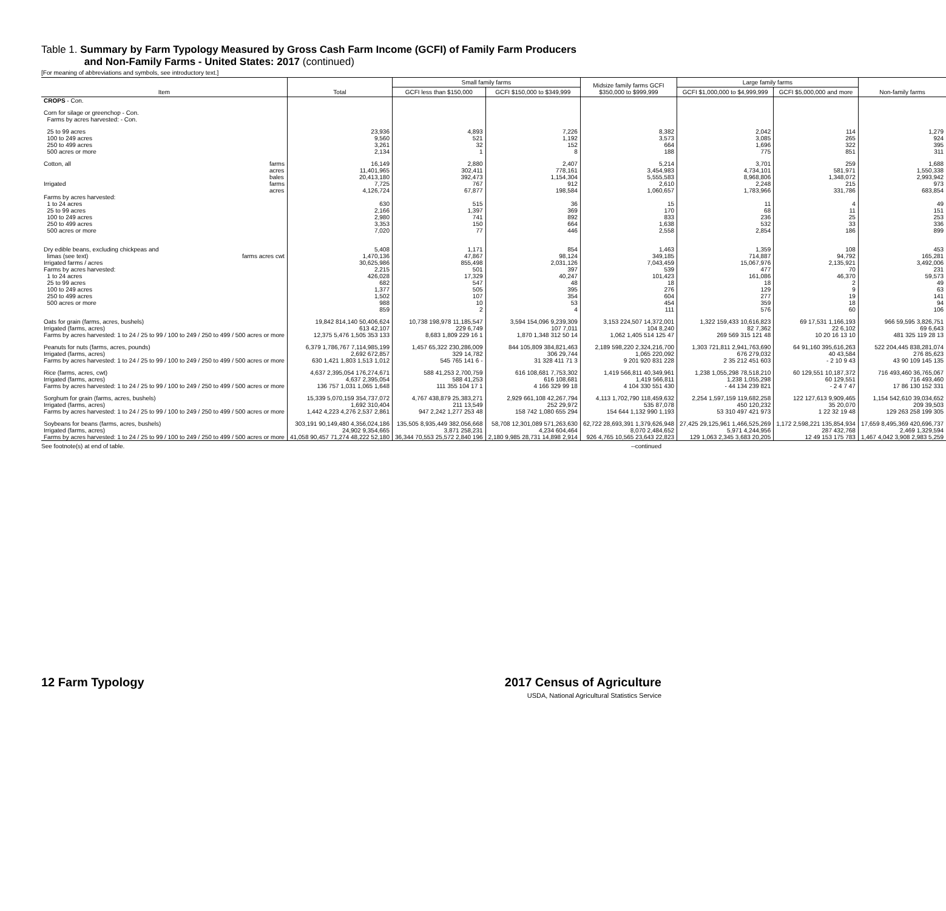Table 1. Summary by Farm Typology Measured by Gross Cash Farm Income (GCFI) of Family Farm Producers
and Non-Family Farms - United States: 2017 (continued)
[For meaning of abbreviations and symbols, see introductory text.]
| Item | Total | Small family farms | | Midsize family farms GCFI $350,000 to $999,999 | Large family farms | | Non-family farms |
| --- | --- | --- | --- | --- | --- | --- | --- |
| | | GCFI less than $150,000 | GCFI $150,000 to $349,999 | | GCFI $1,000,000 to $4,999,999 | GCFI $5,000,000 and more | |
| CROPS - Con. | | | | | | | |
| Corn for silage or greenchop - Con. Farms by acres harvested: - Con. | | | | | | | |
| 25 to 99 acres 100 to 249 acres 250 to 499 acres 500 acres or more | 23,936 9,560 3,261 2,134 | 4,893 521 32 1 | 7,226 1,192 152 8 | 8,382 3,573 664 188 | 2,042 3,085 1,696 775 | 114 265 322 851 | 1,279 924 395 311 |
| Cotton, all farms acres bales Irrigated farms acres Farms by acres harvested: 1 to 24 acres 25 to 99 acres 100 to 249 acres 250 to 499 acres 500 acres or more | 16,149 11,401,965 20,413,180 7,725 4,126,724 630 2,166 2,980 3,353 7,020 | 2,880 302,411 392,473 767 67,877 515 1,397 741 150 77 | 2,407 778,161 1,154,304 912 198,584 36 369 892 664 446 | 5,214 3,454,983 5,555,583 2,610 1,060,657 15 170 833 1,638 2,558 | 3,701 4,734,101 8,968,806 2,248 1,783,966 11 68 236 532 2,854 | 259 581,971 1,348,072 215 331,786 4 11 25 33 186 | 1,688 1,550,338 2,993,942 973 683,854 49 151 253 336 899 |
| Dry edible beans, excluding chickpeas and limas (see text) farms acres cwt Irrigated farms / acres Farms by acres harvested: 1 to 24 acres 25 to 99 acres 100 to 249 acres 250 to 499 acres 500 acres or more | 5,408 1,470,136 30,625,986 2,215 426,028 682 1,377 1,502 988 859 | 1,171 47,867 855,498 501 17,329 547 505 107 10 2 | 854 98,124 2,031,126 397 40,247 48 395 354 53 4 | 1,463 349,185 7,043,459 539 101,423 18 276 604 454 111 | 1,359 714,887 15,067,976 477 161,086 18 129 277 359 576 | 108 94,792 2,135,921 70 46,370 2 9 19 18 60 | 453 165,281 3,492,006 231 59,573 49 63 141 94 106 |
| Oats for grain (farms, acres, bushels) Irrigated (farms, acres) Farms by acres harvested: 1 to 24 / 25 to 99 / 100 to 249 / 250 to 499 / 500 acres or more | 19,842 814,140 50,406,624 613 42,107 12,375 5,476 1,505 353 133 | 10,738 198,978 11,185,547 229 6,749 8,683 1,809 229 16 1 | 3,594 154,096 9,239,309 107 7,011 1,870 1,348 312 50 14 | 3,153 224,507 14,372,001 104 8,240 1,062 1,405 514 125 47 | 1,322 159,433 10,616,823 82 7,362 269 569 315 121 48 | 69 17,531 1,166,193 22 6,102 10 20 16 13 10 | 966 59,595 3,826,751 69 6,643 481 325 119 28 13 |
| Peanuts for nuts (farms, acres, pounds) Irrigated (farms, acres) Farms by acres harvested: 1 to 24 / 25 to 99 / 100 to 249 / 250 to 499 / 500 acres or more | 6,379 1,786,767 7,114,985,199 2,692 672,857 630 1,421 1,803 1,513 1,012 | 1,457 65,322 230,286,009 329 14,782 545 765 141 6 - | 844 105,809 384,821,463 306 29,744 31 328 411 71 3 | 2,189 598,220 2,324,216,700 1,065 220,092 9 201 920 831 228 | 1,303 721,811 2,941,763,690 676 279,032 2 35 212 451 603 | 64 91,160 395,616,263 40 43,584 - 2 10 9 43 | 522 204,445 838,281,074 276 85,623 43 90 109 145 135 |
| Rice (farms, acres, cwt) Irrigated (farms, acres) Farms by acres harvested: 1 to 24 / 25 to 99 / 100 to 249 / 250 to 499 / 500 acres or more | 4,637 2,395,054 176,274,671 4,637 2,395,054 136 757 1,031 1,065 1,648 | 588 41,253 2,700,759 588 41,253 111 355 104 17 1 | 616 108,681 7,753,302 616 108,681 4 166 329 99 18 | 1,419 566,811 40,349,961 1,419 566,811 4 104 330 551 430 | 1,238 1,055,298 78,518,210 1,238 1,055,298 - 44 134 239 821 | 60 129,551 10,187,372 60 129,551 - 2 4 7 47 | 716 493,460 36,765,067 716 493,460 17 86 130 152 331 |
| Sorghum for grain (farms, acres, bushels) Irrigated (farms, acres) Farms by acres harvested: 1 to 24 / 25 to 99 / 100 to 249 / 250 to 499 / 500 acres or more | 15,339 5,070,159 354,737,072 1,692 310,404 1,442 4,223 4,276 2,537 2,861 | 4,767 438,879 25,383,271 211 13,549 947 2,242 1,277 253 48 | 2,929 661,108 42,267,794 252 29,972 158 742 1,080 655 294 | 4,113 1,702,790 118,459,632 535 87,078 154 644 1,132 990 1,193 | 2,254 1,597,159 119,682,258 450 120,232 53 310 497 421 973 | 122 127,613 9,909,465 35 20,070 1 22 32 19 48 | 1,154 542,610 39,034,652 209 39,503 129 263 258 199 305 |
| Soybeans for beans (farms, acres, bushels) Irrigated (farms, acres) Farms by acres harvested: 1 to 24 / 25 to 99 / 100 to 249 / 250 to 499 / 500 acres or more | 303,191 90,149,480 4,356,024,186 24,902 9,354,665 41,058 90,457 71,274 48,222 52,180 | 135,505 8,935,449 382,056,668 3,871 258,231 36,344 70,553 25,572 2,840 196 | 58,708 12,301,089 571,263,630 4,234 604,464 2,180 9,985 28,731 14,898 2,914 | 62,722 28,693,391 1,379,626,948 8,070 2,484,652 926 4,765 10,565 23,643 22,823 | 27,425 29,125,961 1,466,525,269 5,971 4,244,956 129 1,063 2,345 3,683 20,205 | 1,172 2,598,221 135,854,934 287 432,768 12 49 153 175 783 | 17,659 8,495,369 420,696,737 2,469 1,329,594 1,467 4,042 3,908 2,983 5,259 |
See footnote(s) at end of table. --continued
12 Farm Typology 2017 Census of Agriculture
USDA, National Agricultural Statistics Service